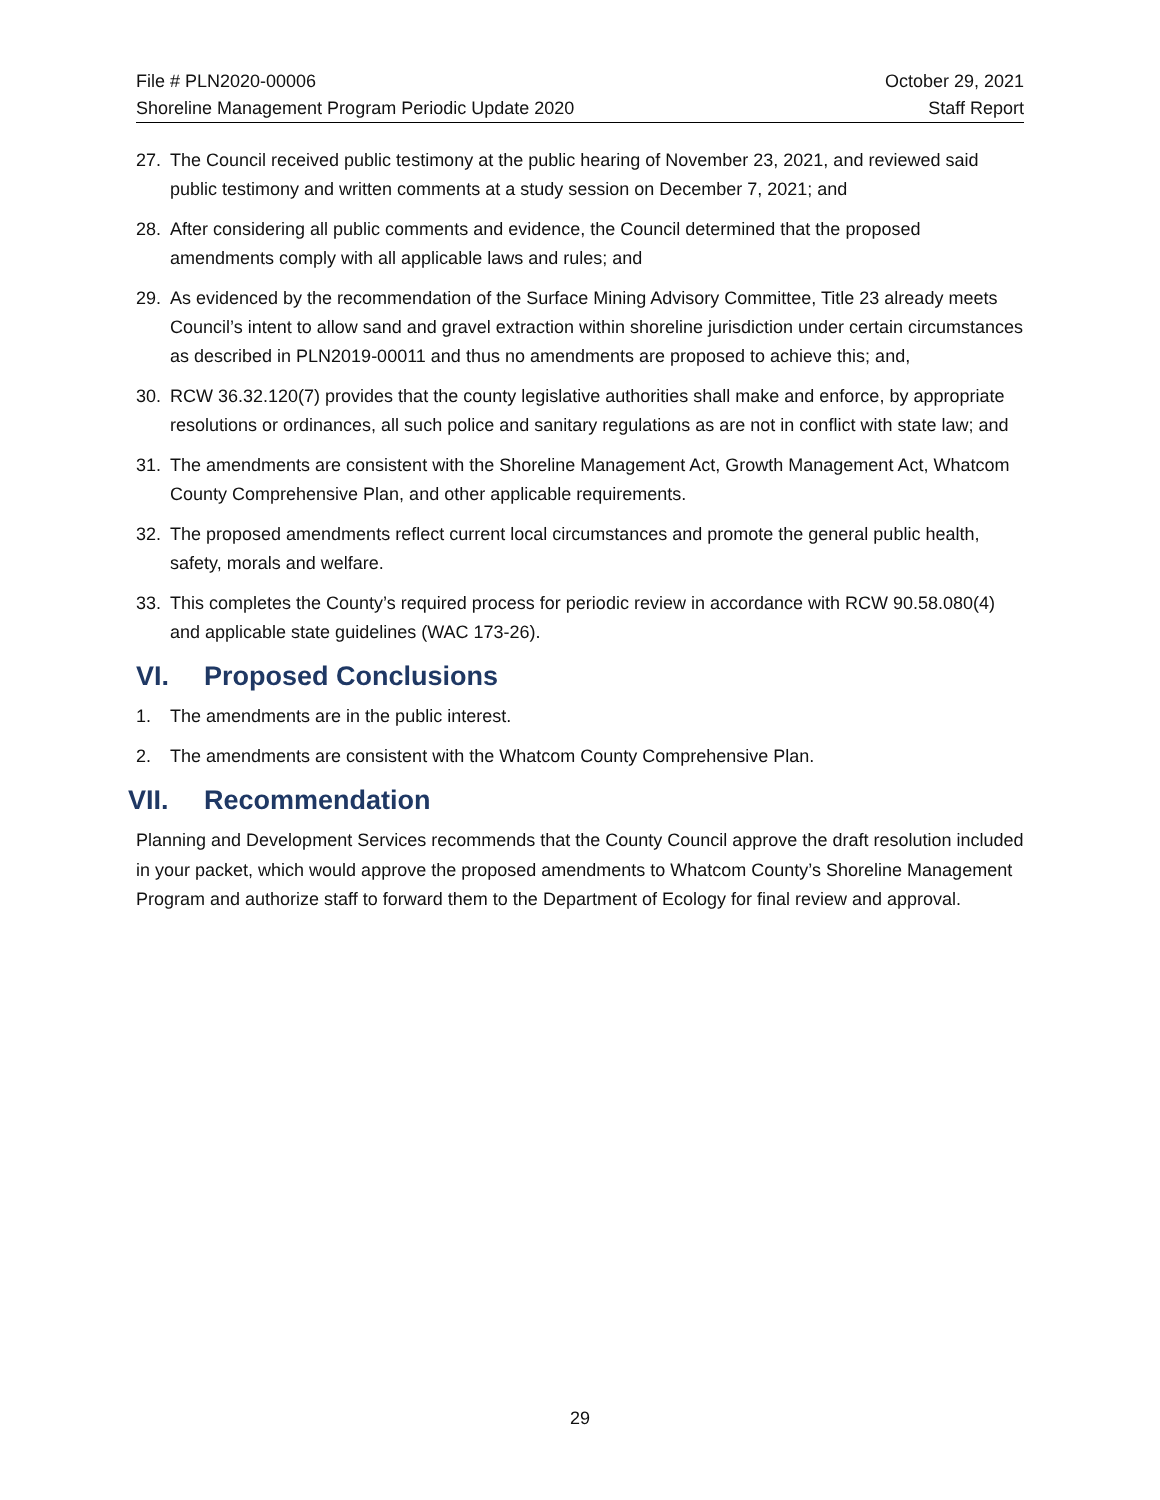File # PLN2020-00006 October 29, 2021
Shoreline Management Program Periodic Update 2020 Staff Report
27. The Council received public testimony at the public hearing of November 23, 2021, and reviewed said public testimony and written comments at a study session on December 7, 2021; and
28. After considering all public comments and evidence, the Council determined that the proposed amendments comply with all applicable laws and rules; and
29. As evidenced by the recommendation of the Surface Mining Advisory Committee, Title 23 already meets Council’s intent to allow sand and gravel extraction within shoreline jurisdiction under certain circumstances as described in PLN2019-00011 and thus no amendments are proposed to achieve this; and,
30. RCW 36.32.120(7) provides that the county legislative authorities shall make and enforce, by appropriate resolutions or ordinances, all such police and sanitary regulations as are not in conflict with state law; and
31. The amendments are consistent with the Shoreline Management Act, Growth Management Act, Whatcom County Comprehensive Plan, and other applicable requirements.
32. The proposed amendments reflect current local circumstances and promote the general public health, safety, morals and welfare.
33. This completes the County’s required process for periodic review in accordance with RCW 90.58.080(4) and applicable state guidelines (WAC 173-26).
VI. Proposed Conclusions
1. The amendments are in the public interest.
2. The amendments are consistent with the Whatcom County Comprehensive Plan.
VII. Recommendation
Planning and Development Services recommends that the County Council approve the draft resolution included in your packet, which would approve the proposed amendments to Whatcom County’s Shoreline Management Program and authorize staff to forward them to the Department of Ecology for final review and approval.
29